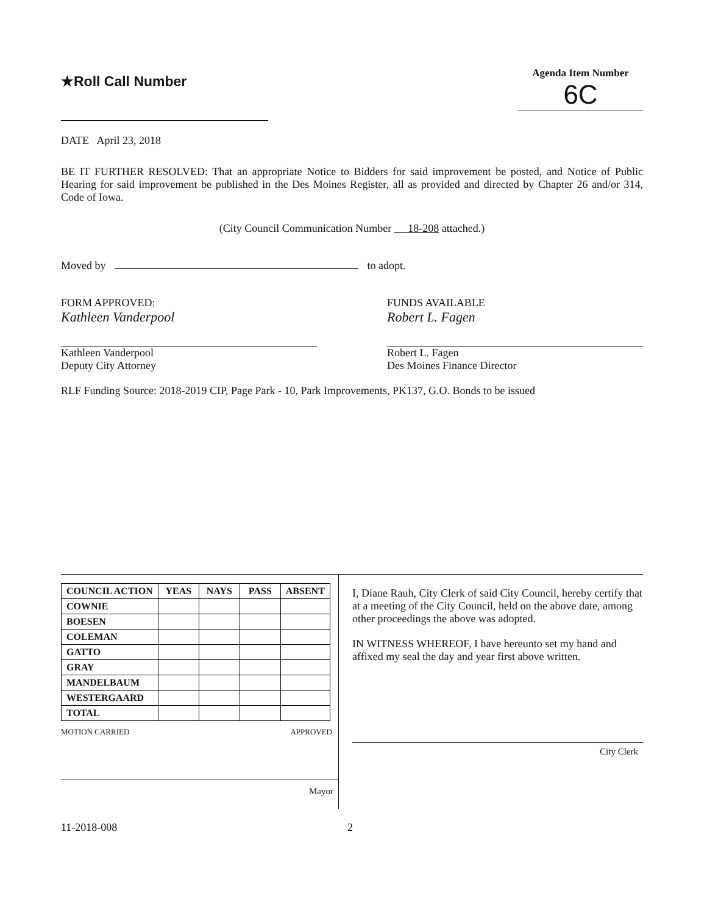★Roll Call Number
Agenda Item Number
6C
DATE April 23, 2018
BE IT FURTHER RESOLVED: That an appropriate Notice to Bidders for said improvement be posted, and Notice of Public Hearing for said improvement be published in the Des Moines Register, all as provided and directed by Chapter 26 and/or 314, Code of Iowa.
(City Council Communication Number 18-208 attached.)
Moved by to adopt.
FORM APPROVED:
Kathleen Vanderpool
Kathleen Vanderpool
Deputy City Attorney
FUNDS AVAILABLE
Robert L. Fagen
Robert L. Fagen
Des Moines Finance Director
RLF Funding Source: 2018-2019 CIP, Page Park - 10, Park Improvements, PK137, G.O. Bonds to be issued
| COUNCIL ACTION | YEAS | NAYS | PASS | ABSENT |
| --- | --- | --- | --- | --- |
| COWNIE | | | | |
| BOESEN | | | | |
| COLEMAN | | | | |
| GATTO | | | | |
| GRAY | | | | |
| MANDELBAUM | | | | |
| WESTERGAARD | | | | |
| TOTAL | | | | |
MOTION CARRIED APPROVED
Mayor
I, Diane Rauh, City Clerk of said City Council, hereby certify that at a meeting of the City Council, held on the above date, among other proceedings the above was adopted.
IN WITNESS WHEREOF, I have hereunto set my hand and affixed my seal the day and year first above written.
City Clerk
11-2018-008 2